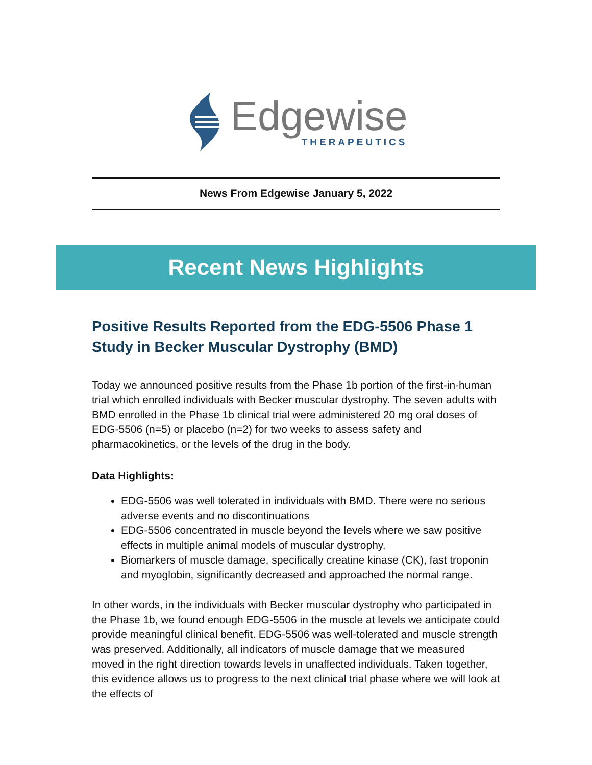Edgewise
THERAPEUTICS
News From Edgewise January 5, 2022
Recent News Highlights
Positive Results Reported from the EDG-5506 Phase 1 Study in Becker Muscular Dystrophy (BMD)
Today we announced positive results from the Phase 1b portion of the first-in-human trial which enrolled individuals with Becker muscular dystrophy. The seven adults with BMD enrolled in the Phase 1b clinical trial were administered 20 mg oral doses of EDG-5506 (n=5) or placebo (n=2) for two weeks to assess safety and pharmacokinetics, or the levels of the drug in the body.
Data Highlights:
EDG-5506 was well tolerated in individuals with BMD. There were no serious adverse events and no discontinuations
EDG-5506 concentrated in muscle beyond the levels where we saw positive effects in multiple animal models of muscular dystrophy.
Biomarkers of muscle damage, specifically creatine kinase (CK), fast troponin and myoglobin, significantly decreased and approached the normal range.
In other words, in the individuals with Becker muscular dystrophy who participated in the Phase 1b, we found enough EDG-5506 in the muscle at levels we anticipate could provide meaningful clinical benefit. EDG-5506 was well-tolerated and muscle strength was preserved. Additionally, all indicators of muscle damage that we measured moved in the right direction towards levels in unaffected individuals. Taken together, this evidence allows us to progress to the next clinical trial phase where we will look at the effects of